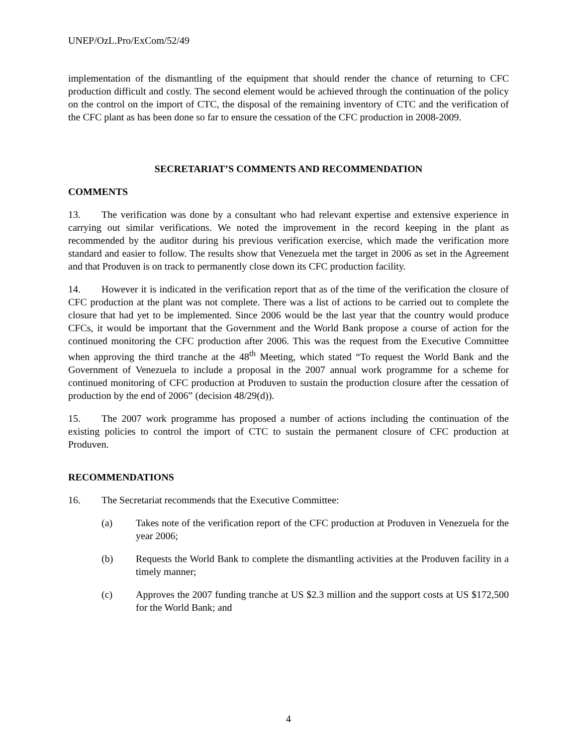UNEP/OzL.Pro/ExCom/52/49
implementation of the dismantling of the equipment that should render the chance of returning to CFC production difficult and costly. The second element would be achieved through the continuation of the policy on the control on the import of CTC, the disposal of the remaining inventory of CTC and the verification of the CFC plant as has been done so far to ensure the cessation of the CFC production in 2008-2009.
SECRETARIAT’S COMMENTS AND RECOMMENDATION
COMMENTS
13. The verification was done by a consultant who had relevant expertise and extensive experience in carrying out similar verifications. We noted the improvement in the record keeping in the plant as recommended by the auditor during his previous verification exercise, which made the verification more standard and easier to follow. The results show that Venezuela met the target in 2006 as set in the Agreement and that Produven is on track to permanently close down its CFC production facility.
14. However it is indicated in the verification report that as of the time of the verification the closure of CFC production at the plant was not complete. There was a list of actions to be carried out to complete the closure that had yet to be implemented. Since 2006 would be the last year that the country would produce CFCs, it would be important that the Government and the World Bank propose a course of action for the continued monitoring the CFC production after 2006. This was the request from the Executive Committee when approving the third tranche at the 48<sup>th</sup> Meeting, which stated “To request the World Bank and the Government of Venezuela to include a proposal in the 2007 annual work programme for a scheme for continued monitoring of CFC production at Produven to sustain the production closure after the cessation of production by the end of 2006” (decision 48/29(d)).
15. The 2007 work programme has proposed a number of actions including the continuation of the existing policies to control the import of CTC to sustain the permanent closure of CFC production at Produven.
RECOMMENDATIONS
16. The Secretariat recommends that the Executive Committee:
(a) Takes note of the verification report of the CFC production at Produven in Venezuela for the year 2006;
(b) Requests the World Bank to complete the dismantling activities at the Produven facility in a timely manner;
(c) Approves the 2007 funding tranche at US $2.3 million and the support costs at US $172,500 for the World Bank; and
4